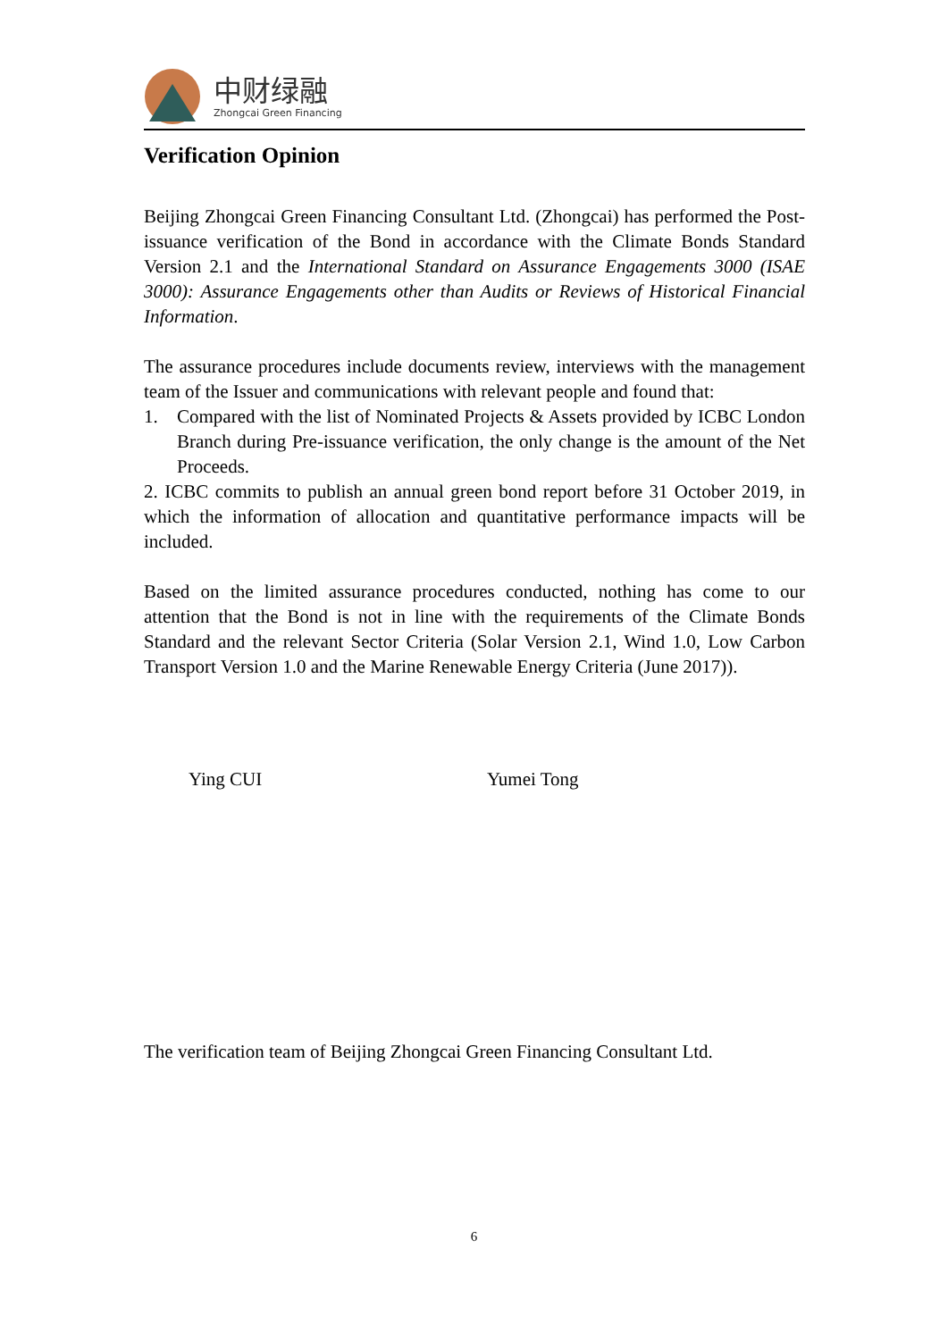中财绿融
Zhongcai Green Financing
Verification Opinion
Beijing Zhongcai Green Financing Consultant Ltd. (Zhongcai) has performed the Post-issuance verification of the Bond in accordance with the Climate Bonds Standard Version 2.1 and the International Standard on Assurance Engagements 3000 (ISAE 3000): Assurance Engagements other than Audits or Reviews of Historical Financial Information.
The assurance procedures include documents review, interviews with the management team of the Issuer and communications with relevant people and found that:
1. Compared with the list of Nominated Projects & Assets provided by ICBC London Branch during Pre-issuance verification, the only change is the amount of the Net Proceeds.
2. ICBC commits to publish an annual green bond report before 31 October 2019, in which the information of allocation and quantitative performance impacts will be included.
Based on the limited assurance procedures conducted, nothing has come to our attention that the Bond is not in line with the requirements of the Climate Bonds Standard and the relevant Sector Criteria (Solar Version 2.1, Wind 1.0, Low Carbon Transport Version 1.0 and the Marine Renewable Energy Criteria (June 2017)).
Ying CUI Yumei Tong
The verification team of Beijing Zhongcai Green Financing Consultant Ltd.
6